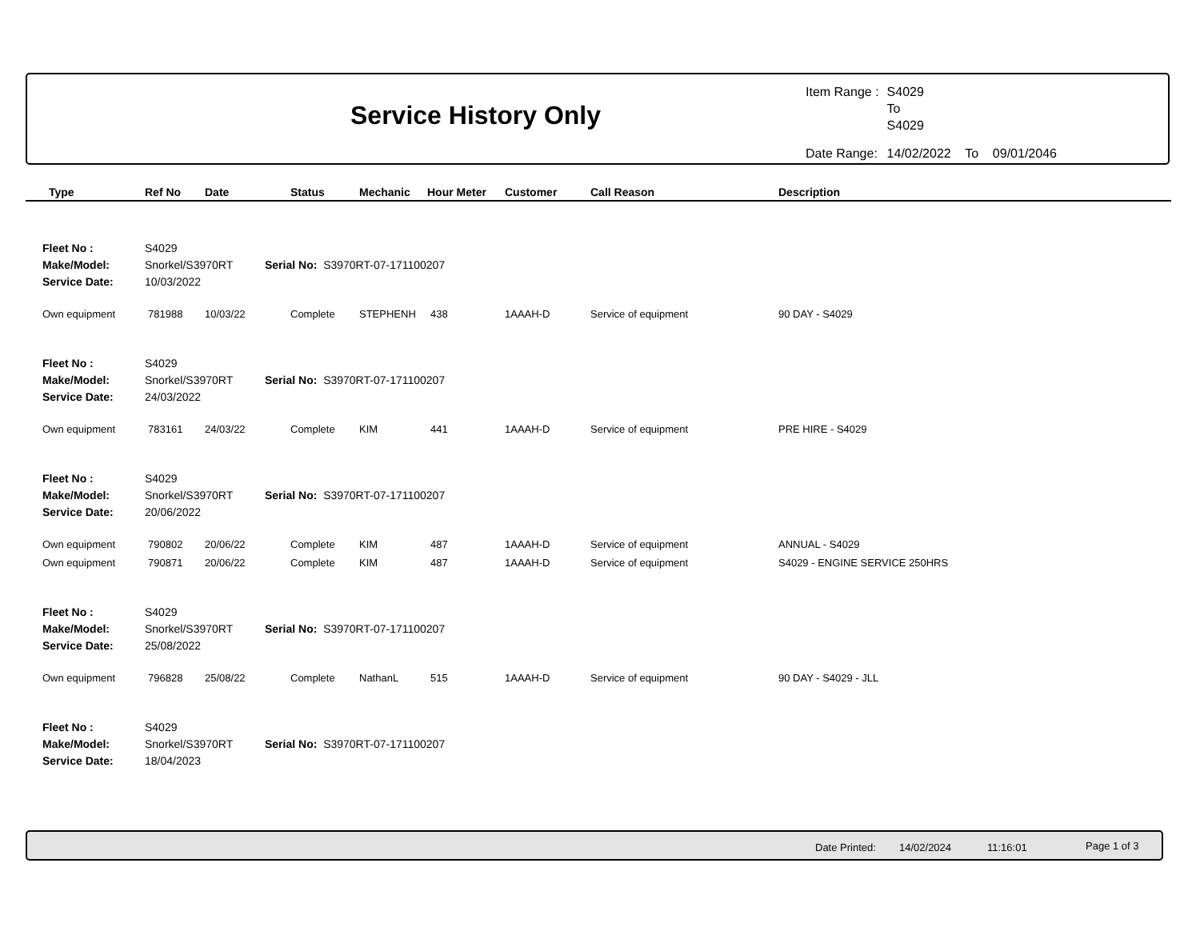Service History Only
| Item Range : | S4029 To S4029 |
| Date Range: | 14/02/2022 To 09/01/2046 |
Type Ref No Date Status Mechanic Hour Meter Customer Call Reason Description
| Fleet No : | S4029 | |
| Make/Model: | Snorkel/S3970RT | Serial No: S3970RT-07-171100207 |
| Service Date: | 10/03/2022 | |
| Own equipment | 781988 | 10/03/22 | Complete | STEPHENH | 438 | 1AAAH-D | Service of equipment | 90 DAY - S4029 |
| Fleet No : | S4029 | |
| Make/Model: | Snorkel/S3970RT | Serial No: S3970RT-07-171100207 |
| Service Date: | 24/03/2022 | |
| Own equipment | 783161 | 24/03/22 | Complete | KIM | 441 | 1AAAH-D | Service of equipment | PRE HIRE - S4029 |
| Fleet No : | S4029 | |
| Make/Model: | Snorkel/S3970RT | Serial No: S3970RT-07-171100207 |
| Service Date: | 20/06/2022 | |
| Own equipment | 790802 | 20/06/22 | Complete | KIM | 487 | 1AAAH-D | Service of equipment | ANNUAL - S4029 |
| Own equipment | 790871 | 20/06/22 | Complete | KIM | 487 | 1AAAH-D | Service of equipment | S4029 - ENGINE SERVICE 250HRS |
| Fleet No : | S4029 | |
| Make/Model: | Snorkel/S3970RT | Serial No: S3970RT-07-171100207 |
| Service Date: | 25/08/2022 | |
| Own equipment | 796828 | 25/08/22 | Complete | NathanL | 515 | 1AAAH-D | Service of equipment | 90 DAY - S4029 - JLL |
| Fleet No : | S4029 | |
| Make/Model: | Snorkel/S3970RT | Serial No: S3970RT-07-171100207 |
| Service Date: | 18/04/2023 | |
Date Printed: 14/02/2024 11:16:01 Page 1 of 3